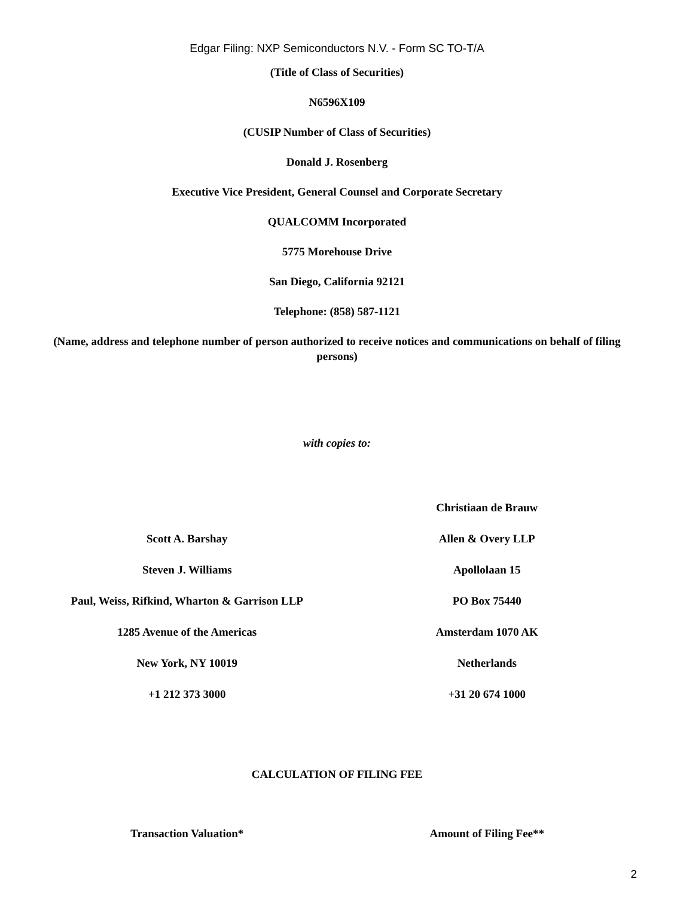Edgar Filing: NXP Semiconductors N.V. - Form SC TO-T/A
(Title of Class of Securities)
N6596X109
(CUSIP Number of Class of Securities)
Donald J. Rosenberg
Executive Vice President, General Counsel and Corporate Secretary
QUALCOMM Incorporated
5775 Morehouse Drive
San Diego, California 92121
Telephone: (858) 587-1121
(Name, address and telephone number of person authorized to receive notices and communications on behalf of filing persons)
with copies to:
| | Christiaan de Brauw |
| Scott A. Barshay | Allen & Overy LLP |
| Steven J. Williams | Apollolaan 15 |
| Paul, Weiss, Rifkind, Wharton & Garrison LLP | PO Box 75440 |
| 1285 Avenue of the Americas | Amsterdam 1070 AK |
| New York, NY 10019 | Netherlands |
| +1 212 373 3000 | +31 20 674 1000 |
CALCULATION OF FILING FEE
| Transaction Valuation* | Amount of Filing Fee** |
| --- | --- |
2